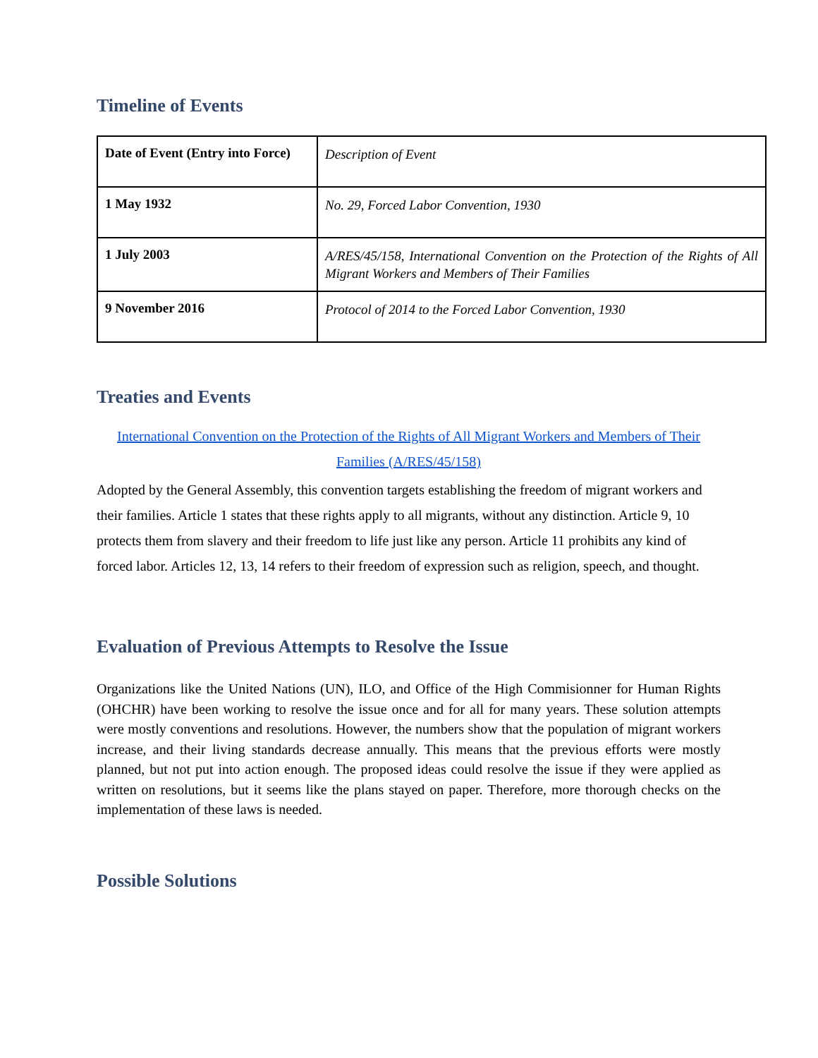Timeline of Events
| Date of Event (Entry into Force) | Description of Event |
| 1 May 1932 | No. 29, Forced Labor Convention, 1930 |
| 1 July 2003 | A/RES/45/158, International Convention on the Protection of the Rights of All Migrant Workers and Members of Their Families |
| 9 November 2016 | Protocol of 2014 to the Forced Labor Convention, 1930 |
Treaties and Events
International Convention on the Protection of the Rights of All Migrant Workers and Members of Their Families (A/RES/45/158)
Adopted by the General Assembly, this convention targets establishing the freedom of migrant workers and their families. Article 1 states that these rights apply to all migrants, without any distinction. Article 9, 10 protects them from slavery and their freedom to life just like any person. Article 11 prohibits any kind of forced labor. Articles 12, 13, 14 refers to their freedom of expression such as religion, speech, and thought.
Evaluation of Previous Attempts to Resolve the Issue
Organizations like the United Nations (UN), ILO, and Office of the High Commisionner for Human Rights (OHCHR) have been working to resolve the issue once and for all for many years. These solution attempts were mostly conventions and resolutions. However, the numbers show that the population of migrant workers increase, and their living standards decrease annually. This means that the previous efforts were mostly planned, but not put into action enough. The proposed ideas could resolve the issue if they were applied as written on resolutions, but it seems like the plans stayed on paper. Therefore, more thorough checks on the implementation of these laws is needed.
Possible Solutions